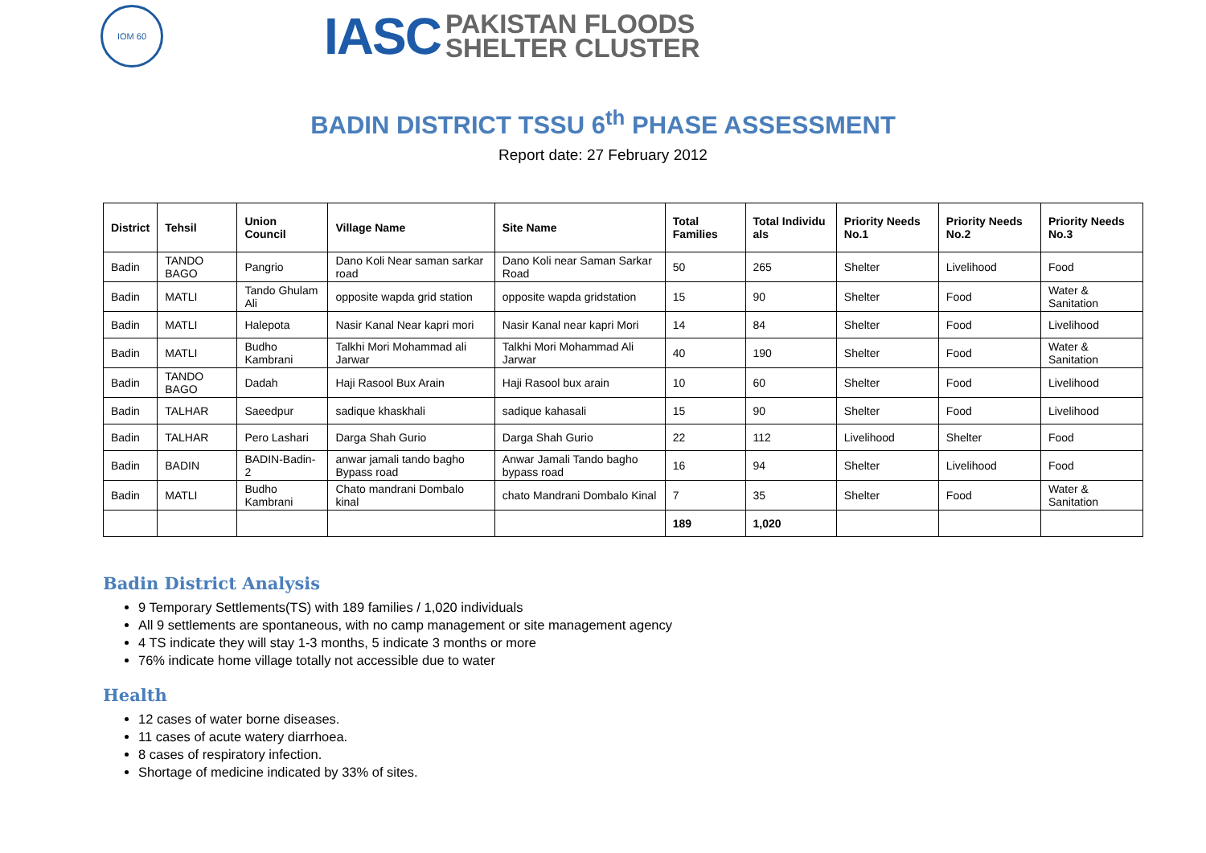IOM 60
IASC PAKISTAN FLOODS
SHELTER CLUSTER
BADIN DISTRICT TSSU 6<sup>th</sup> PHASE ASSESSMENT
Report date: 27 February 2012
| District | Tehsil | Union Council | Village Name | Site Name | Total Families | Total Individu als | Priority Needs No.1 | Priority Needs No.2 | Priority Needs No.3 |
| --- | --- | --- | --- | --- | --- | --- | --- | --- | --- |
| Badin | TANDO BAGO | Pangrio | Dano Koli Near saman sarkar road | Dano Koli near Saman Sarkar Road | 50 | 265 | Shelter | Livelihood | Food |
| Badin | MATLI | Tando Ghulam Ali | opposite wapda grid station | opposite wapda gridstation | 15 | 90 | Shelter | Food | Water & Sanitation |
| Badin | MATLI | Halepota | Nasir Kanal Near kapri mori | Nasir Kanal near kapri Mori | 14 | 84 | Shelter | Food | Livelihood |
| Badin | MATLI | Budho Kambrani | Talkhi Mori Mohammad ali Jarwar | Talkhi Mori Mohammad Ali Jarwar | 40 | 190 | Shelter | Food | Water & Sanitation |
| Badin | TANDO BAGO | Dadah | Haji Rasool Bux Arain | Haji Rasool bux arain | 10 | 60 | Shelter | Food | Livelihood |
| Badin | TALHAR | Saeedpur | sadique khaskhali | sadique kahasali | 15 | 90 | Shelter | Food | Livelihood |
| Badin | TALHAR | Pero Lashari | Darga Shah Gurio | Darga Shah Gurio | 22 | 112 | Livelihood | Shelter | Food |
| Badin | BADIN | BADIN-Badin-2 | anwar jamali tando bagho Bypass road | Anwar Jamali Tando bagho bypass road | 16 | 94 | Shelter | Livelihood | Food |
| Badin | MATLI | Budho Kambrani | Chato mandrani Dombalo kinal | chato Mandrani Dombalo Kinal | 7 | 35 | Shelter | Food | Water & Sanitation |
| | | | | | 189 | 1,020 | | | |
Badin District Analysis
9 Temporary Settlements(TS) with 189 families / 1,020 individuals
All 9 settlements are spontaneous, with no camp management or site management agency
4 TS indicate they will stay 1-3 months, 5 indicate 3 months or more
76% indicate home village totally not accessible due to water
Health
12 cases of water borne diseases.
11 cases of acute watery diarrhoea.
8 cases of respiratory infection.
Shortage of medicine indicated by 33% of sites.